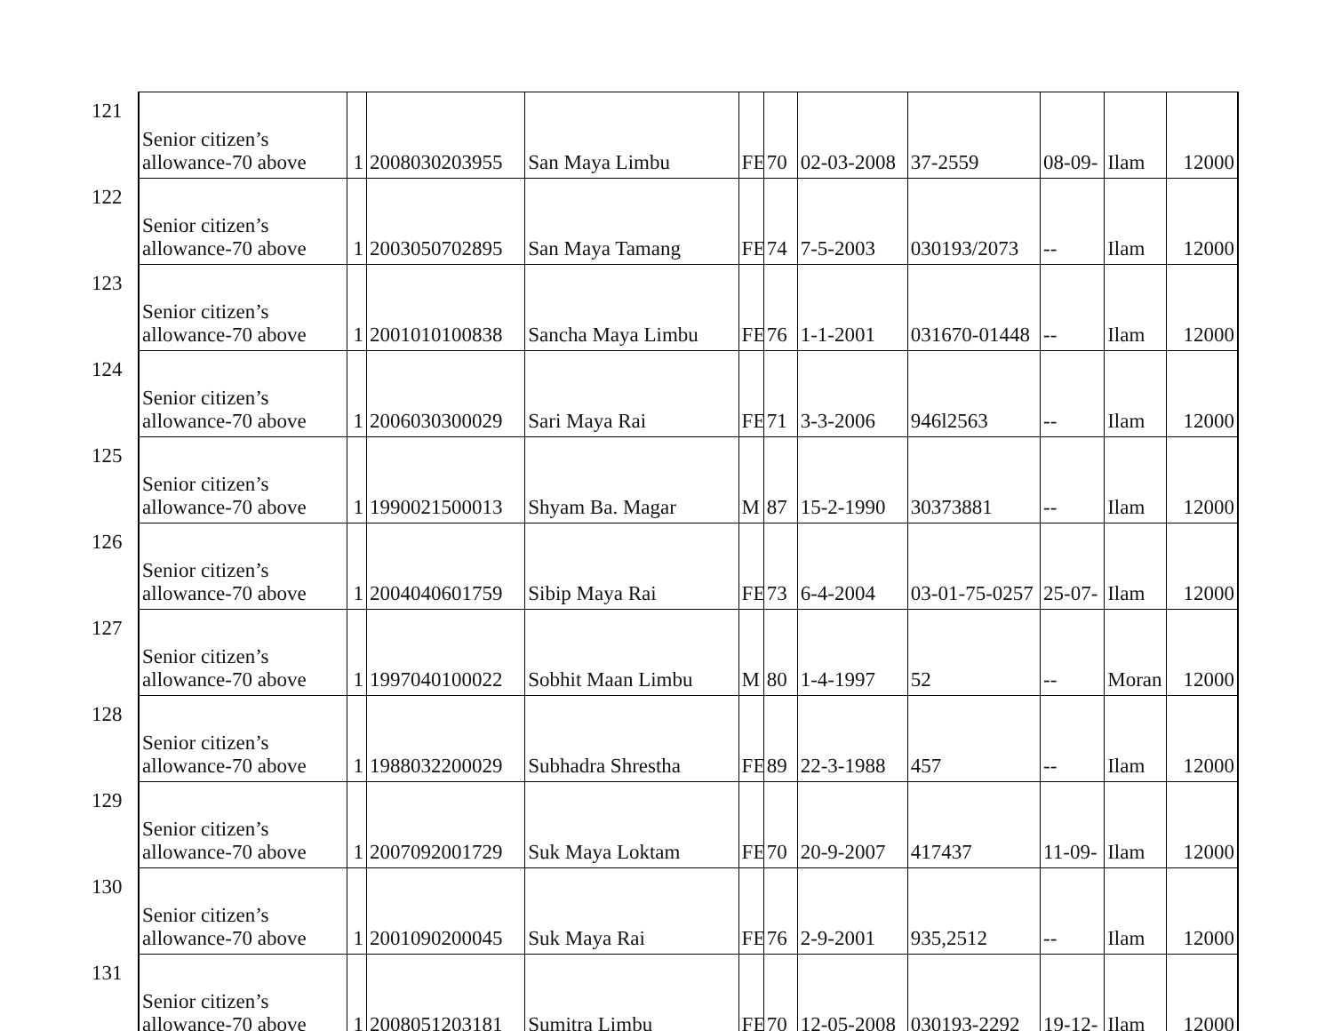| 121 | Senior citizen’s allowance-70 above | 1 | 2008030203955 | San Maya Limbu | FE | 70 | 02-03-2008 | 37-2559 | 08-09- | Ilam | 12000 |
| 122 | Senior citizen’s allowance-70 above | 1 | 2003050702895 | San Maya Tamang | FE | 74 | 7-5-2003 | 030193/2073 | -- | Ilam | 12000 |
| 123 | Senior citizen’s allowance-70 above | 1 | 2001010100838 | Sancha Maya Limbu | FE | 76 | 1-1-2001 | 031670-01448 | -- | Ilam | 12000 |
| 124 | Senior citizen’s allowance-70 above | 1 | 2006030300029 | Sari Maya Rai | FE | 71 | 3-3-2006 | 946l2563 | -- | Ilam | 12000 |
| 125 | Senior citizen’s allowance-70 above | 1 | 1990021500013 | Shyam Ba. Magar | M | 87 | 15-2-1990 | 30373881 | -- | Ilam | 12000 |
| 126 | Senior citizen’s allowance-70 above | 1 | 2004040601759 | Sibip Maya Rai | FE | 73 | 6-4-2004 | 03-01-75-0257 | 25-07- | Ilam | 12000 |
| 127 | Senior citizen’s allowance-70 above | 1 | 1997040100022 | Sobhit Maan Limbu | M | 80 | 1-4-1997 | 52 | -- | Moran | 12000 |
| 128 | Senior citizen’s allowance-70 above | 1 | 1988032200029 | Subhadra Shrestha | FE | 89 | 22-3-1988 | 457 | -- | Ilam | 12000 |
| 129 | Senior citizen’s allowance-70 above | 1 | 2007092001729 | Suk Maya Loktam | FE | 70 | 20-9-2007 | 417437 | 11-09- | Ilam | 12000 |
| 130 | Senior citizen’s allowance-70 above | 1 | 2001090200045 | Suk Maya Rai | FE | 76 | 2-9-2001 | 935,2512 | -- | Ilam | 12000 |
| 131 | Senior citizen’s allowance-70 above | 1 | 2008051203181 | Sumitra Limbu | FE | 70 | 12-05-2008 | 030193-2292 | 19-12- | Ilam | 12000 |